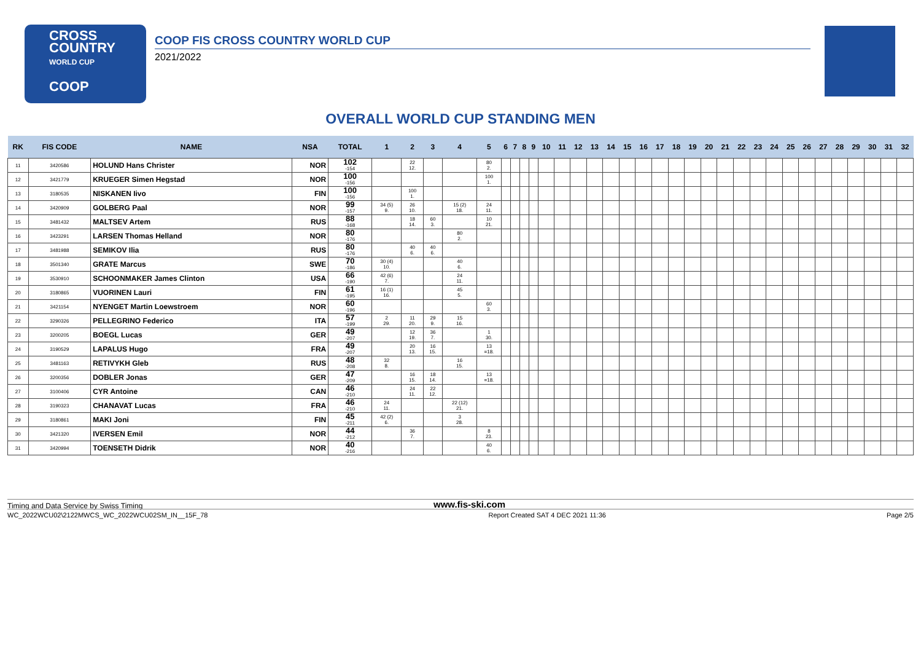CROSS
COUNTRY
WORLD CUP
COOP
COOP FIS CROSS COUNTRY WORLD CUP
2021/2022
OVERALL WORLD CUP STANDING MEN
| RK | FIS CODE | NAME | NSA | TOTAL | 1 | 2 | 3 | 4 | 5 | 6 | 7 | 8 | 9 | 10 | 11 | 12 | 13 | 14 | 15 | 16 | 17 | 18 | 19 | 20 | 21 | 22 | 23 | 24 | 25 | 26 | 27 | 28 | 29 | 30 | 31 | 32 |
| --- | --- | --- | --- | --- | --- | --- | --- | --- | --- | --- | --- | --- | --- | --- | --- | --- | --- | --- | --- | --- | --- | --- | --- | --- | --- | --- | --- | --- | --- | --- | --- | --- | --- | --- | --- | --- |
| 11 | 3420586 | HOLUND Hans Christer | NOR | 102 -154 | | 22 12. | | | 80 2. | | | | | | | | | | | | | | | | | | | | | | | | | | | |
| 12 | 3421779 | KRUEGER Simen Hegstad | NOR | 100 -156 | | | | | 100 1. | | | | | | | | | | | | | | | | | | | | | | | | | | | |
| 13 | 3180535 | NISKANEN Iivo | FIN | 100 -156 | | 100 1. | | | | | | | | | | | | | | | | | | | | | | | | | | | | | | |
| 14 | 3420909 | GOLBERG Paal | NOR | 99 -157 | 34 (5) 9. | 26 10. | | 15 (2) 18. | 24 11. | | | | | | | | | | | | | | | | | | | | | | | | | | | |
| 15 | 3481432 | MALTSEV Artem | RUS | 88 -168 | | 18 14. | 60 3. | | 10 21. | | | | | | | | | | | | | | | | | | | | | | | | | | | |
| 16 | 3423291 | LARSEN Thomas Helland | NOR | 80 -176 | | | | 80 2. | | | | | | | | | | | | | | | | | | | | | | | | | | | | |
| 17 | 3481988 | SEMIKOV Ilia | RUS | 80 -176 | | 40 6. | 40 6. | | | | | | | | | | | | | | | | | | | | | | | | | | | | | |
| 18 | 3501340 | GRATE Marcus | SWE | 70 -186 | 30 (4) 10. | | | 40 6. | | | | | | | | | | | | | | | | | | | | | | | | | | | | |
| 19 | 3530910 | SCHOONMAKER James Clinton | USA | 66 -190 | 42 (6) 7. | | | 24 11. | | | | | | | | | | | | | | | | | | | | | | | | | | | | |
| 20 | 3180865 | VUORINEN Lauri | FIN | 61 -195 | 16 (1) 16. | | | 45 5. | | | | | | | | | | | | | | | | | | | | | | | | | | | | |
| 21 | 3421154 | NYENGET Martin Loewstroem | NOR | 60 -196 | | | | | 60 3. | | | | | | | | | | | | | | | | | | | | | | | | | | | |
| 22 | 3290326 | PELLEGRINO Federico | ITA | 57 -199 | 2 29. | 11 20. | 29 9. | 15 16. | | | | | | | | | | | | | | | | | | | | | | | | | | | | |
| 23 | 3200205 | BOEGL Lucas | GER | 49 -207 | | 12 19. | 36 7. | | 1 30. | | | | | | | | | | | | | | | | | | | | | | | | | | | |
| 24 | 3190529 | LAPALUS Hugo | FRA | 49 -207 | | 20 13. | 16 15. | | 13 =18. | | | | | | | | | | | | | | | | | | | | | | | | | | | |
| 25 | 3481163 | RETIVYKH Gleb | RUS | 48 -208 | 32 8. | | | 16 15. | | | | | | | | | | | | | | | | | | | | | | | | | | | | |
| 26 | 3200356 | DOBLER Jonas | GER | 47 -209 | | 16 15. | 18 14. | | 13 =18. | | | | | | | | | | | | | | | | | | | | | | | | | | | |
| 27 | 3100406 | CYR Antoine | CAN | 46 -210 | | 24 11. | 22 12. | | | | | | | | | | | | | | | | | | | | | | | | | | | | | |
| 28 | 3190323 | CHANAVAT Lucas | FRA | 46 -210 | 24 11. | | | 22 (12) 21. | | | | | | | | | | | | | | | | | | | | | | | | | | | | |
| 29 | 3180861 | MAKI Joni | FIN | 45 -211 | 42 (2) 6. | | | 3 28. | | | | | | | | | | | | | | | | | | | | | | | | | | | | |
| 30 | 3421320 | IVERSEN Emil | NOR | 44 -212 | | 36 7. | | | 8 23. | | | | | | | | | | | | | | | | | | | | | | | | | | | |
| 31 | 3420994 | TOENSETH Didrik | NOR | 40 -216 | | | | | 40 6. | | | | | | | | | | | | | | | | | | | | | | | | | | | |
Timing and Data Service by Swiss Timing www.fis-ski.com
WC_2022WCU02\2122MWCS_WC_2022WCU02SM_IN__15F_78 Report Created SAT 4 DEC 2021 11:36 Page 2/5